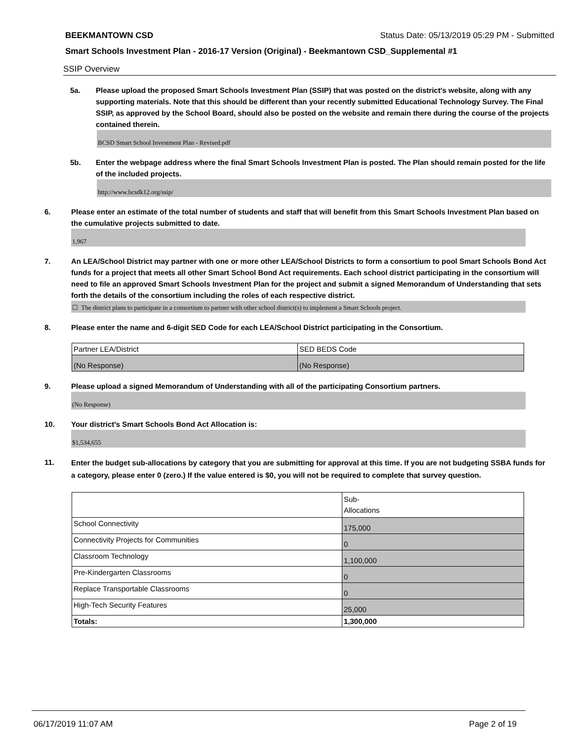BEEKMANTOWN CSD Status Date: 05/13/2019 05:29 PM - Submitted
Smart Schools Investment Plan - 2016-17 Version (Original) - Beekmantown CSD_Supplemental #1
SSIP Overview
5a.
Please upload the proposed Smart Schools Investment Plan (SSIP) that was posted on the district's website, along with any supporting materials. Note that this should be different than your recently submitted Educational Technology Survey. The Final SSIP, as approved by the School Board, should also be posted on the website and remain there during the course of the projects contained therein.
BCSD Smart School Investment Plan - Revised.pdf
5b.
Enter the webpage address where the final Smart Schools Investment Plan is posted. The Plan should remain posted for the life of the included projects.
http://www.bcsdk12.org/ssip/
6.
Please enter an estimate of the total number of students and staff that will benefit from this Smart Schools Investment Plan based on the cumulative projects submitted to date.
1,967
7.
An LEA/School District may partner with one or more other LEA/School Districts to form a consortium to pool Smart Schools Bond Act funds for a project that meets all other Smart School Bond Act requirements. Each school district participating in the consortium will need to file an approved Smart Schools Investment Plan for the project and submit a signed Memorandum of Understanding that sets forth the details of the consortium including the roles of each respective district.
☐ The district plans to participate in a consortium to partner with other school district(s) to implement a Smart Schools project.
8.
Please enter the name and 6-digit SED Code for each LEA/School District participating in the Consortium.
| Partner LEA/District | SED BEDS Code |
| (No Response) | (No Response) |
9.
Please upload a signed Memorandum of Understanding with all of the participating Consortium partners.
(No Response)
10.
Your district's Smart Schools Bond Act Allocation is:
$1,534,655
11.
Enter the budget sub-allocations by category that you are submitting for approval at this time. If you are not budgeting SSBA funds for a category, please enter 0 (zero.) If the value entered is $0, you will not be required to complete that survey question.
| | Sub- Allocations |
| School Connectivity | 175,000 |
| Connectivity Projects for Communities | 0 |
| Classroom Technology | 1,100,000 |
| Pre-Kindergarten Classrooms | 0 |
| Replace Transportable Classrooms | 0 |
| High-Tech Security Features | 25,000 |
| Totals: | 1,300,000 |
06/17/2019 11:07 AM Page 2 of 19